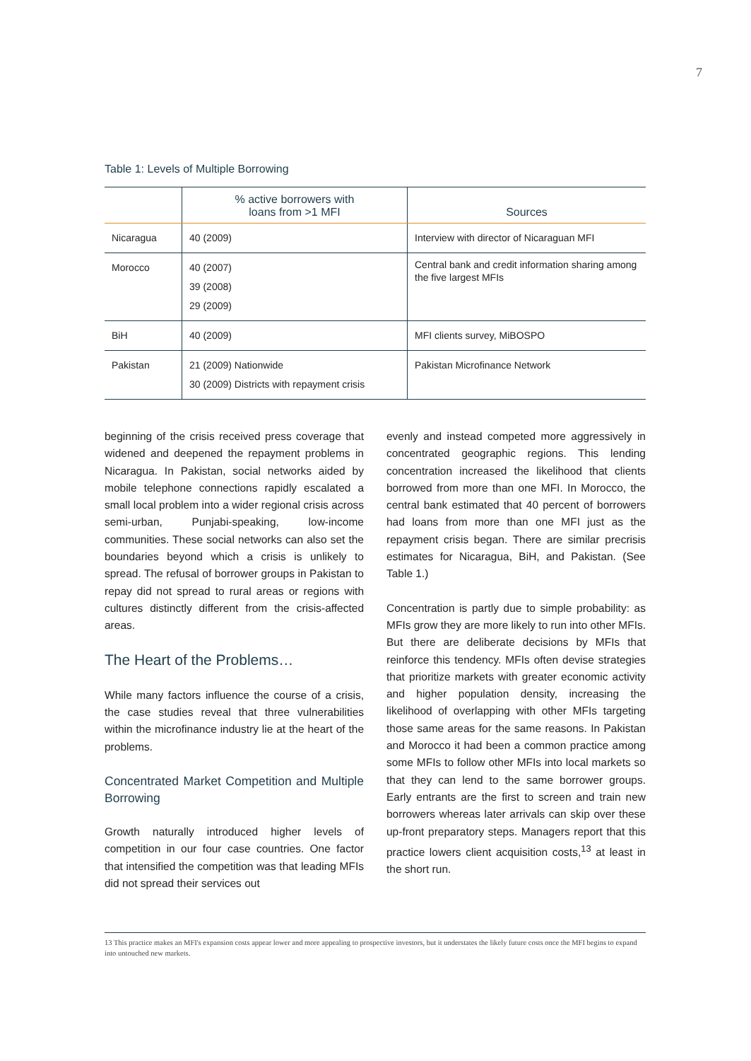7
Table 1: Levels of Multiple Borrowing
| | % active borrowers with loans from >1 MFI | Sources |
| --- | --- | --- |
| Nicaragua | 40 (2009) | Interview with director of Nicaraguan MFI |
| Morocco | 40 (2007) 39 (2008) 29 (2009) | Central bank and credit information sharing among the five largest MFIs |
| BiH | 40 (2009) | MFI clients survey, MiBOSPO |
| Pakistan | 21 (2009) Nationwide 30 (2009) Districts with repayment crisis | Pakistan Microfinance Network |
beginning of the crisis received press coverage that widened and deepened the repayment problems in Nicaragua. In Pakistan, social networks aided by mobile telephone connections rapidly escalated a small local problem into a wider regional crisis across semi-urban, Punjabi-speaking, low-income communities. These social networks can also set the boundaries beyond which a crisis is unlikely to spread. The refusal of borrower groups in Pakistan to repay did not spread to rural areas or regions with cultures distinctly different from the crisis-affected areas.
The Heart of the Problems…
While many factors influence the course of a crisis, the case studies reveal that three vulnerabilities within the microfinance industry lie at the heart of the problems.
Concentrated Market Competition and Multiple Borrowing
Growth naturally introduced higher levels of competition in our four case countries. One factor that intensified the competition was that leading MFIs did not spread their services out
evenly and instead competed more aggressively in concentrated geographic regions. This lending concentration increased the likelihood that clients borrowed from more than one MFI. In Morocco, the central bank estimated that 40 percent of borrowers had loans from more than one MFI just as the repayment crisis began. There are similar precrisis estimates for Nicaragua, BiH, and Pakistan. (See Table 1.)
Concentration is partly due to simple probability: as MFIs grow they are more likely to run into other MFIs. But there are deliberate decisions by MFIs that reinforce this tendency. MFIs often devise strategies that prioritize markets with greater economic activity and higher population density, increasing the likelihood of overlapping with other MFIs targeting those same areas for the same reasons. In Pakistan and Morocco it had been a common practice among some MFIs to follow other MFIs into local markets so that they can lend to the same borrower groups. Early entrants are the first to screen and train new borrowers whereas later arrivals can skip over these up-front preparatory steps. Managers report that this practice lowers client acquisition costs,<sup>13</sup> at least in the short run.
13 This practice makes an MFI's expansion costs appear lower and more appealing to prospective investors, but it understates the likely future costs once the MFI begins to expand into untouched new markets.